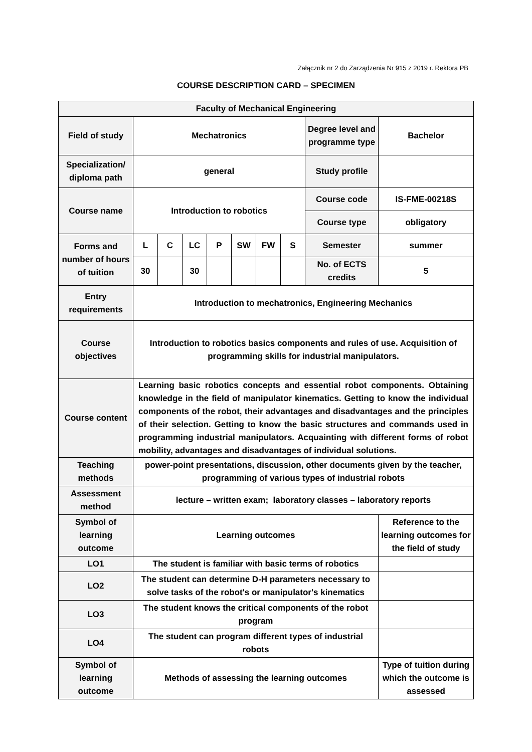Załącznik nr 2 do Zarządzenia Nr 915 z 2019 r. Rektora PB
COURSE DESCRIPTION CARD – SPECIMEN
| Faculty of Mechanical Engineering | | | | | | | | | |
| Field of study | Mechatronics | | | | | | | Degree level and programme type | Bachelor |
| Specialization/ diploma path | general | | | | | | | Study profile | |
| Course name | Introduction to robotics | | | | | | | Course code | IS-FME-00218S |
| | | | | | | | | Course type | obligatory |
| Forms and number of hours of tuition | L | C | LC | P | SW | FW | S | Semester | summer |
| | 30 | | 30 | | | | | No. of ECTS credits | 5 |
| Entry requirements | Introduction to mechatronics, Engineering Mechanics | | | | | | | | |
| Course objectives | Introduction to robotics basics components and rules of use. Acquisition of programming skills for industrial manipulators. | | | | | | | | |
| Course content | Learning basic robotics concepts and essential robot components. Obtaining knowledge in the field of manipulator kinematics. Getting to know the individual components of the robot, their advantages and disadvantages and the principles of their selection. Getting to know the basic structures and commands used in programming industrial manipulators. Acquainting with different forms of robot mobility, advantages and disadvantages of individual solutions. | | | | | | | | |
| Teaching methods | power-point presentations, discussion, other documents given by the teacher, programming of various types of industrial robots | | | | | | | | |
| Assessment method | lecture – written exam; laboratory classes – laboratory reports | | | | | | | | |
| Symbol of learning outcome | Learning outcomes | | | | | | | | Reference to the learning outcomes for the field of study |
| LO1 | The student is familiar with basic terms of robotics | | | | | | | | |
| LO2 | The student can determine D-H parameters necessary to solve tasks of the robot's or manipulator's kinematics | | | | | | | | |
| LO3 | The student knows the critical components of the robot program | | | | | | | | |
| LO4 | The student can program different types of industrial robots | | | | | | | | |
| Symbol of learning outcome | Methods of assessing the learning outcomes | | | | | | | | Type of tuition during which the outcome is assessed |